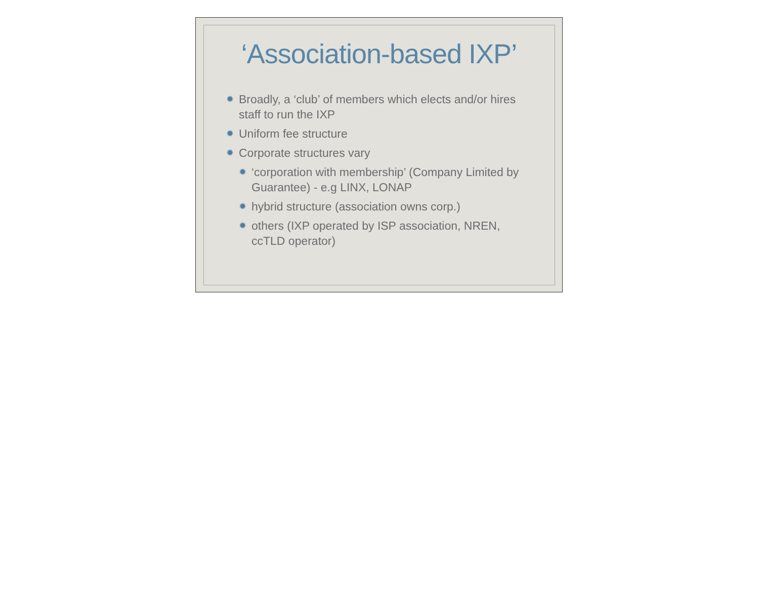‘Association-based IXP’
✹ Broadly, a ‘club’ of members which elects and/or hires staff to run the IXP
✹ Uniform fee structure
✹ Corporate structures vary
✹ ‘corporation with membership’ (Company Limited by Guarantee) - e.g LINX, LONAP
✹ hybrid structure (association owns corp.)
✹ others (IXP operated by ISP association, NREN, ccTLD operator)